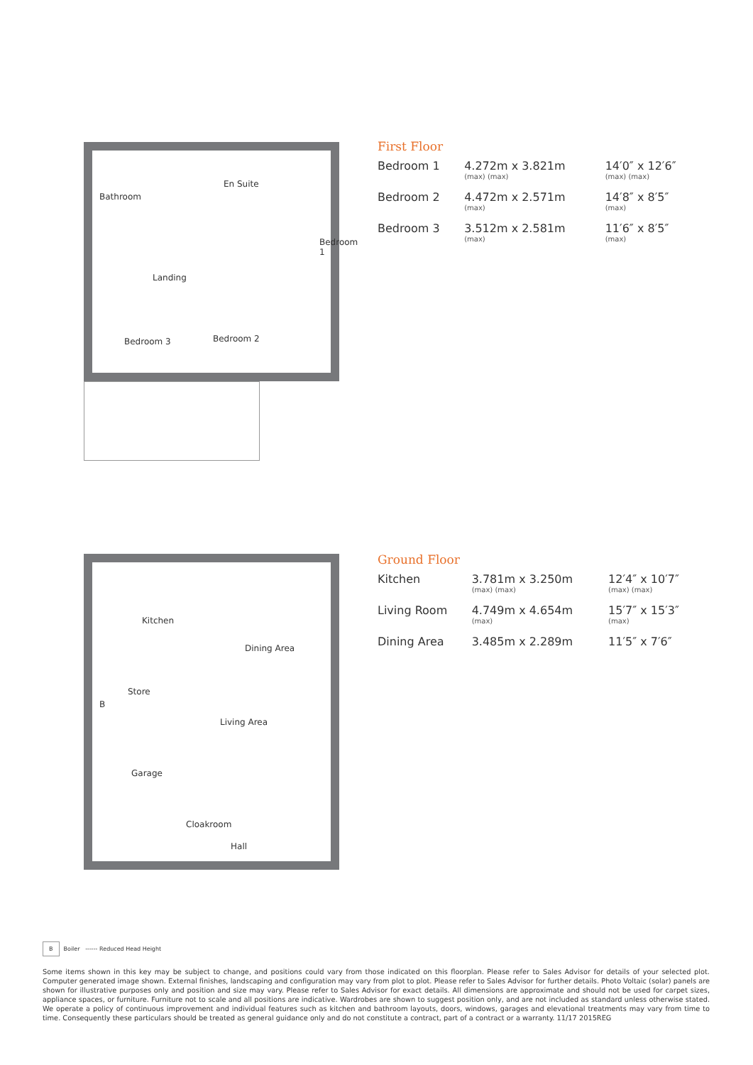Bathroom
En Suite
Bedroom 1
Landing
Bedroom 3 Bedroom 2
First Floor
| Bedroom 1 | 4.272m x 3.821m (max) (max) | 14′0″ x 12′6″ (max) (max) |
| Bedroom 2 | 4.472m x 2.571m (max) | 14′8″ x 8′5″ (max) |
| Bedroom 3 | 3.512m x 2.581m (max) | 11′6″ x 8′5″ (max) |
Kitchen
Dining Area
Store
B
Living Area
Garage
Cloakroom
Hall
Ground Floor
| Kitchen | 3.781m x 3.250m (max) (max) | 12′4″ x 10′7″ (max) (max) |
| Living Room | 4.749m x 4.654m (max) | 15′7″ x 15′3″ (max) |
| Dining Area | 3.485m x 2.289m | 11′5″ x 7′6″ |
B Boiler ------ Reduced Head Height
Some items shown in this key may be subject to change, and positions could vary from those indicated on this floorplan. Please refer to Sales Advisor for details of your selected plot. Computer generated image shown. External finishes, landscaping and configuration may vary from plot to plot. Please refer to Sales Advisor for further details. Photo Voltaic (solar) panels are shown for illustrative purposes only and position and size may vary. Please refer to Sales Advisor for exact details. All dimensions are approximate and should not be used for carpet sizes, appliance spaces, or furniture. Furniture not to scale and all positions are indicative. Wardrobes are shown to suggest position only, and are not included as standard unless otherwise stated. We operate a policy of continuous improvement and individual features such as kitchen and bathroom layouts, doors, windows, garages and elevational treatments may vary from time to time. Consequently these particulars should be treated as general guidance only and do not constitute a contract, part of a contract or a warranty. 11/17 2015REG